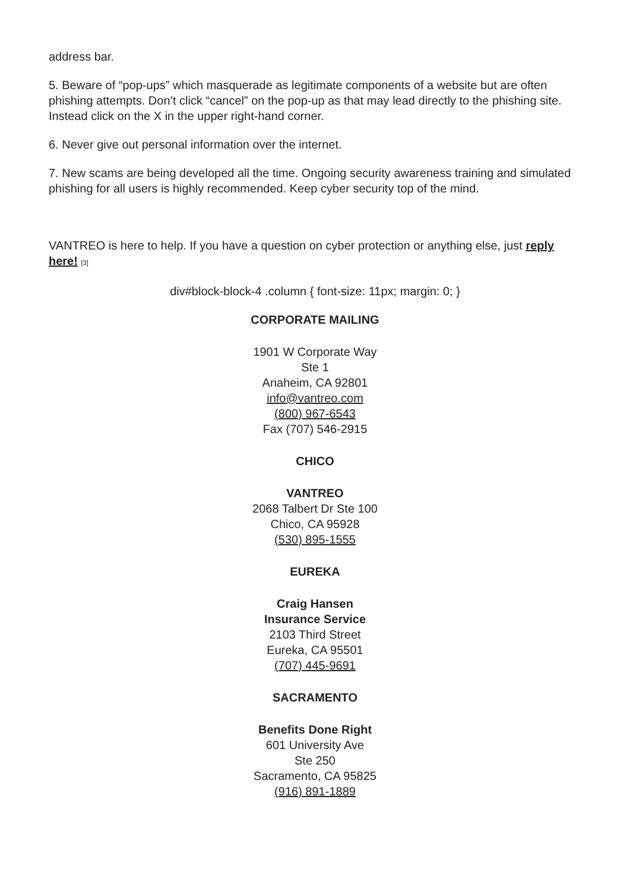address bar.
5. Beware of “pop-ups” which masquerade as legitimate components of a website but are often phishing attempts. Don’t click “cancel” on the pop-up as that may lead directly to the phishing site. Instead click on the X in the upper right-hand corner.
6. Never give out personal information over the internet.
7. New scams are being developed all the time. Ongoing security awareness training and simulated phishing for all users is highly recommended. Keep cyber security top of the mind.
VANTREO is here to help. If you have a question on cyber protection or anything else, just reply here! [3]
div#block-block-4 .column { font-size: 11px; margin: 0; }
CORPORATE MAILING
1901 W Corporate Way
Ste 1
Anaheim, CA 92801
info@vantreo.com
(800) 967-6543
Fax (707) 546-2915
CHICO
VANTREO
2068 Talbert Dr Ste 100
Chico, CA 95928
(530) 895-1555
EUREKA
Craig Hansen
Insurance Service
2103 Third Street
Eureka, CA 95501
(707) 445-9691
SACRAMENTO
Benefits Done Right
601 University Ave
Ste 250
Sacramento, CA 95825
(916) 891-1889